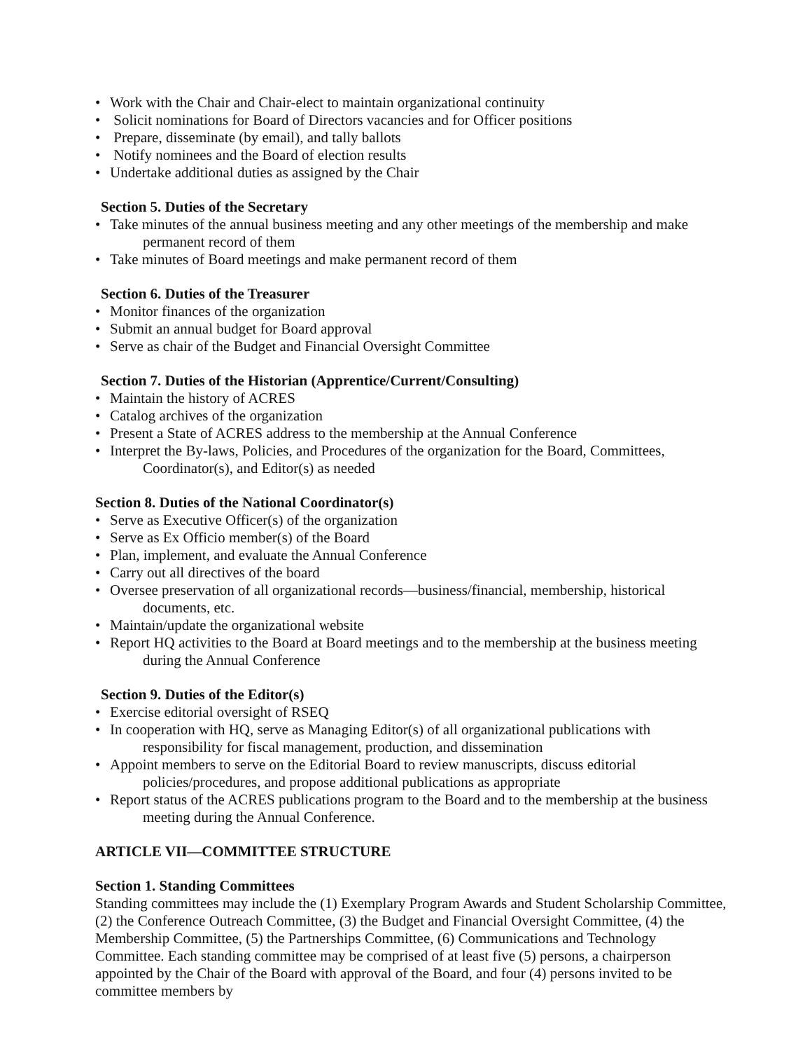• Work with the Chair and Chair-elect to maintain organizational continuity
• Solicit nominations for Board of Directors vacancies and for Officer positions
• Prepare, disseminate (by email), and tally ballots
• Notify nominees and the Board of election results
• Undertake additional duties as assigned by the Chair
Section 5. Duties of the Secretary
• Take minutes of the annual business meeting and any other meetings of the membership and make permanent record of them
• Take minutes of Board meetings and make permanent record of them
Section 6. Duties of the Treasurer
• Monitor finances of the organization
• Submit an annual budget for Board approval
• Serve as chair of the Budget and Financial Oversight Committee
Section 7. Duties of the Historian (Apprentice/Current/Consulting)
• Maintain the history of ACRES
• Catalog archives of the organization
• Present a State of ACRES address to the membership at the Annual Conference
• Interpret the By-laws, Policies, and Procedures of the organization for the Board, Committees, Coordinator(s), and Editor(s) as needed
Section 8. Duties of the National Coordinator(s)
• Serve as Executive Officer(s) of the organization
• Serve as Ex Officio member(s) of the Board
• Plan, implement, and evaluate the Annual Conference
• Carry out all directives of the board
• Oversee preservation of all organizational records—business/financial, membership, historical documents, etc.
• Maintain/update the organizational website
• Report HQ activities to the Board at Board meetings and to the membership at the business meeting during the Annual Conference
Section 9. Duties of the Editor(s)
• Exercise editorial oversight of RSEQ
• In cooperation with HQ, serve as Managing Editor(s) of all organizational publications with responsibility for fiscal management, production, and dissemination
• Appoint members to serve on the Editorial Board to review manuscripts, discuss editorial policies/procedures, and propose additional publications as appropriate
• Report status of the ACRES publications program to the Board and to the membership at the business meeting during the Annual Conference.
ARTICLE VII—COMMITTEE STRUCTURE
Section 1. Standing Committees
Standing committees may include the (1) Exemplary Program Awards and Student Scholarship Committee, (2) the Conference Outreach Committee, (3) the Budget and Financial Oversight Committee, (4) the Membership Committee, (5) the Partnerships Committee, (6) Communications and Technology Committee. Each standing committee may be comprised of at least five (5) persons, a chairperson appointed by the Chair of the Board with approval of the Board, and four (4) persons invited to be committee members by